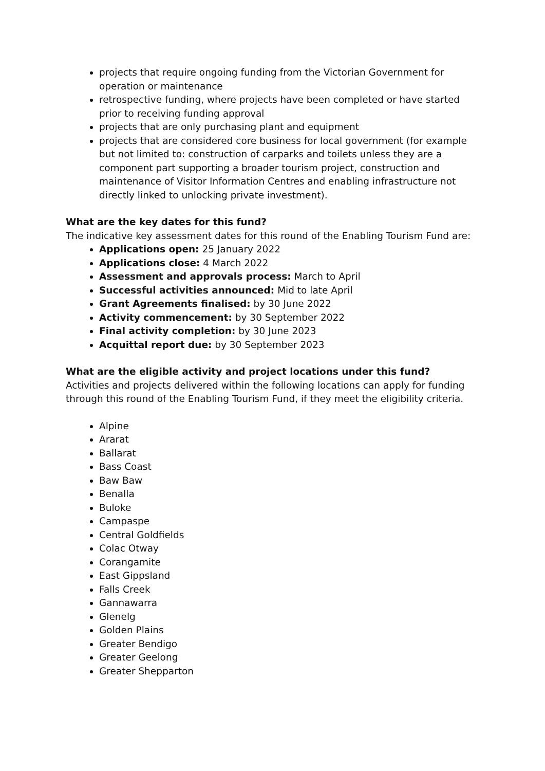projects that require ongoing funding from the Victorian Government for operation or maintenance
retrospective funding, where projects have been completed or have started prior to receiving funding approval
projects that are only purchasing plant and equipment
projects that are considered core business for local government (for example but not limited to: construction of carparks and toilets unless they are a component part supporting a broader tourism project, construction and maintenance of Visitor Information Centres and enabling infrastructure not directly linked to unlocking private investment).
What are the key dates for this fund?
The indicative key assessment dates for this round of the Enabling Tourism Fund are:
Applications open: 25 January 2022
Applications close: 4 March 2022
Assessment and approvals process: March to April
Successful activities announced: Mid to late April
Grant Agreements finalised: by 30 June 2022
Activity commencement: by 30 September 2022
Final activity completion: by 30 June 2023
Acquittal report due: by 30 September 2023
What are the eligible activity and project locations under this fund?
Activities and projects delivered within the following locations can apply for funding through this round of the Enabling Tourism Fund, if they meet the eligibility criteria.
Alpine
Ararat
Ballarat
Bass Coast
Baw Baw
Benalla
Buloke
Campaspe
Central Goldfields
Colac Otway
Corangamite
East Gippsland
Falls Creek
Gannawarra
Glenelg
Golden Plains
Greater Bendigo
Greater Geelong
Greater Shepparton